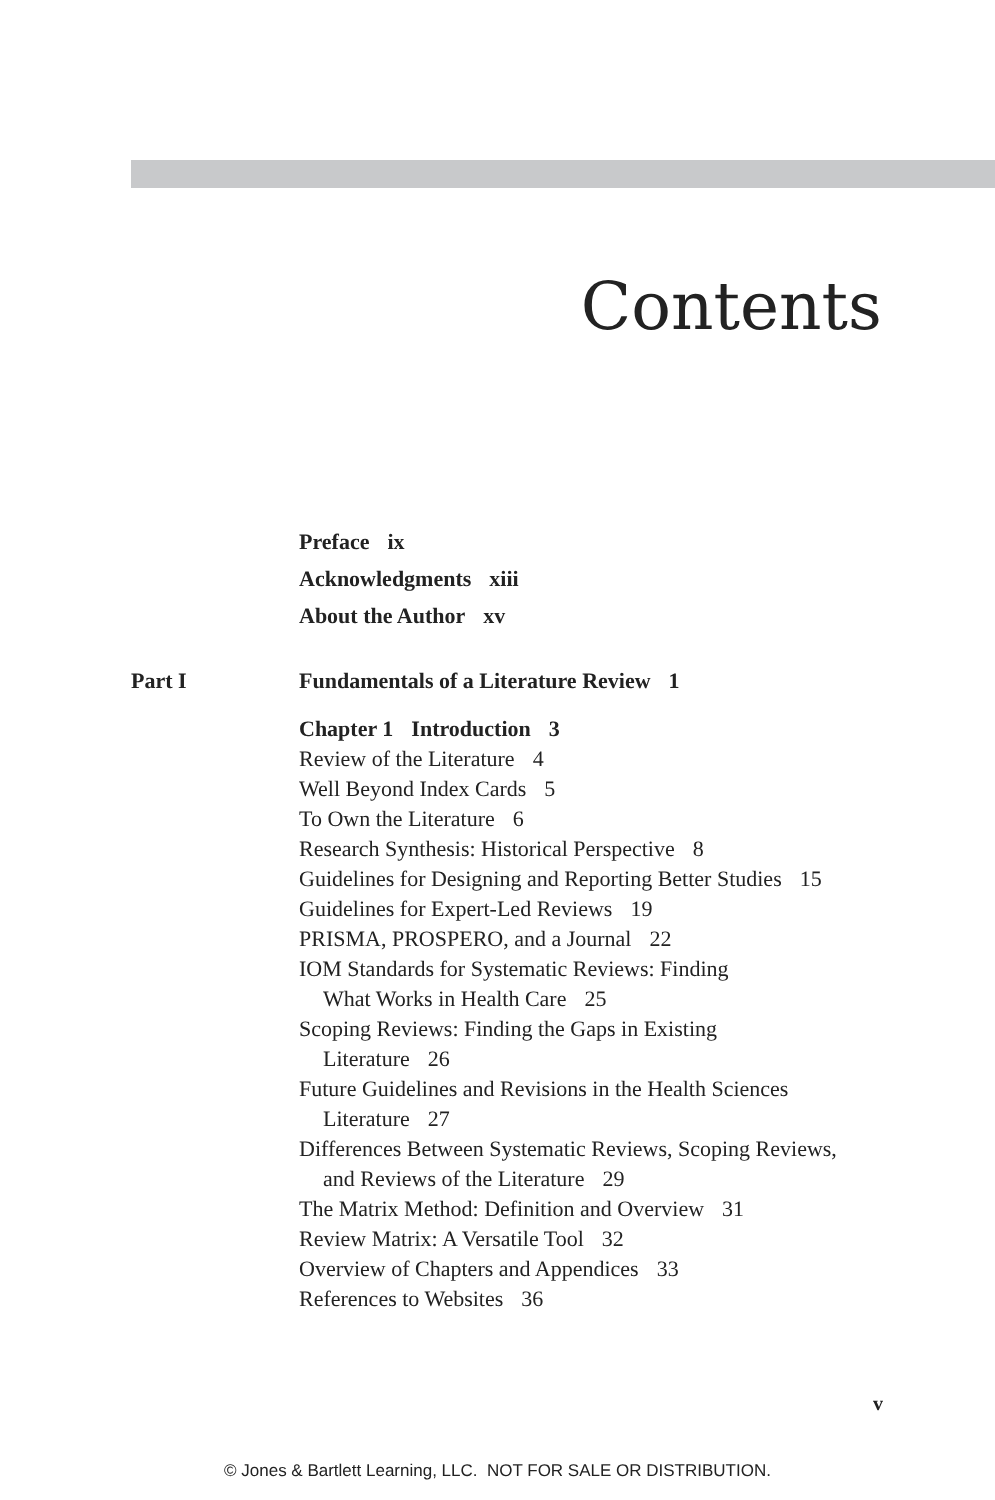Contents
Preface ix
Acknowledgments xiii
About the Author xv
Part I Fundamentals of a Literature Review 1
Chapter 1 Introduction 3
Review of the Literature 4
Well Beyond Index Cards 5
To Own the Literature 6
Research Synthesis: Historical Perspective 8
Guidelines for Designing and Reporting Better Studies 15
Guidelines for Expert-Led Reviews 19
PRISMA, PROSPERO, and a Journal 22
IOM Standards for Systematic Reviews: Finding
What Works in Health Care 25
Scoping Reviews: Finding the Gaps in Existing
Literature 26
Future Guidelines and Revisions in the Health Sciences
Literature 27
Differences Between Systematic Reviews, Scoping Reviews,
and Reviews of the Literature 29
The Matrix Method: Definition and Overview 31
Review Matrix: A Versatile Tool 32
Overview of Chapters and Appendices 33
References to Websites 36
v
© Jones & Bartlett Learning, LLC. NOT FOR SALE OR DISTRIBUTION.